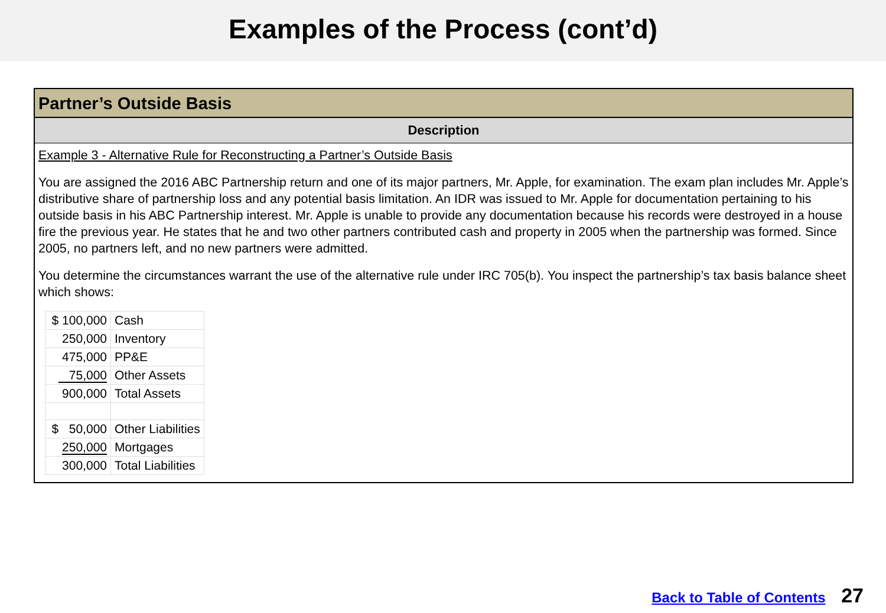Examples of the Process (cont’d)
Partner’s Outside Basis
Description
Example 3 - Alternative Rule for Reconstructing a Partner’s Outside Basis
You are assigned the 2016 ABC Partnership return and one of its major partners, Mr. Apple, for examination. The exam plan includes Mr. Apple’s distributive share of partnership loss and any potential basis limitation. An IDR was issued to Mr. Apple for documentation pertaining to his outside basis in his ABC Partnership interest. Mr. Apple is unable to provide any documentation because his records were destroyed in a house fire the previous year. He states that he and two other partners contributed cash and property in 2005 when the partnership was formed. Since 2005, no partners left, and no new partners were admitted.
You determine the circumstances warrant the use of the alternative rule under IRC 705(b). You inspect the partnership’s tax basis balance sheet which shows:
| $ 100,000 | Cash |
| 250,000 | Inventory |
| 475,000 | PP&E |
| 75,000 | Other Assets |
| 900,000 | Total Assets |
| $ 50,000 | Other Liabilities |
| 250,000 | Mortgages |
| 300,000 | Total Liabilities |
Back to Table of Contents 27